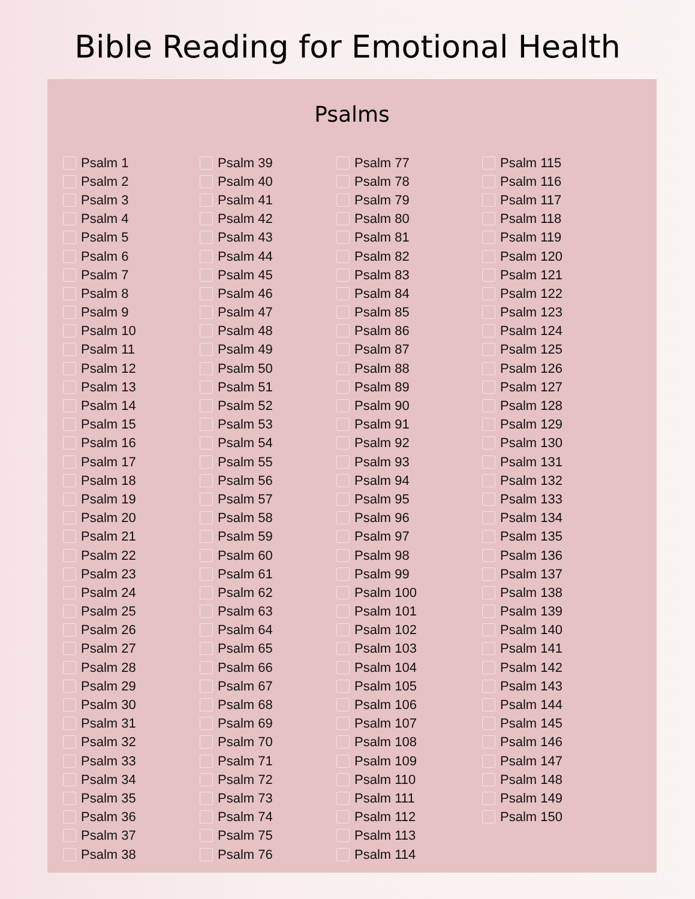Bible Reading for Emotional Health
Psalms
Psalm 1
Psalm 2
Psalm 3
Psalm 4
Psalm 5
Psalm 6
Psalm 7
Psalm 8
Psalm 9
Psalm 10
Psalm 11
Psalm 12
Psalm 13
Psalm 14
Psalm 15
Psalm 16
Psalm 17
Psalm 18
Psalm 19
Psalm 20
Psalm 21
Psalm 22
Psalm 23
Psalm 24
Psalm 25
Psalm 26
Psalm 27
Psalm 28
Psalm 29
Psalm 30
Psalm 31
Psalm 32
Psalm 33
Psalm 34
Psalm 35
Psalm 36
Psalm 37
Psalm 38
Psalm 39
Psalm 40
Psalm 41
Psalm 42
Psalm 43
Psalm 44
Psalm 45
Psalm 46
Psalm 47
Psalm 48
Psalm 49
Psalm 50
Psalm 51
Psalm 52
Psalm 53
Psalm 54
Psalm 55
Psalm 56
Psalm 57
Psalm 58
Psalm 59
Psalm 60
Psalm 61
Psalm 62
Psalm 63
Psalm 64
Psalm 65
Psalm 66
Psalm 67
Psalm 68
Psalm 69
Psalm 70
Psalm 71
Psalm 72
Psalm 73
Psalm 74
Psalm 75
Psalm 76
Psalm 77
Psalm 78
Psalm 79
Psalm 80
Psalm 81
Psalm 82
Psalm 83
Psalm 84
Psalm 85
Psalm 86
Psalm 87
Psalm 88
Psalm 89
Psalm 90
Psalm 91
Psalm 92
Psalm 93
Psalm 94
Psalm 95
Psalm 96
Psalm 97
Psalm 98
Psalm 99
Psalm 100
Psalm 101
Psalm 102
Psalm 103
Psalm 104
Psalm 105
Psalm 106
Psalm 107
Psalm 108
Psalm 109
Psalm 110
Psalm 111
Psalm 112
Psalm 113
Psalm 114
Psalm 115
Psalm 116
Psalm 117
Psalm 118
Psalm 119
Psalm 120
Psalm 121
Psalm 122
Psalm 123
Psalm 124
Psalm 125
Psalm 126
Psalm 127
Psalm 128
Psalm 129
Psalm 130
Psalm 131
Psalm 132
Psalm 133
Psalm 134
Psalm 135
Psalm 136
Psalm 137
Psalm 138
Psalm 139
Psalm 140
Psalm 141
Psalm 142
Psalm 143
Psalm 144
Psalm 145
Psalm 146
Psalm 147
Psalm 148
Psalm 149
Psalm 150